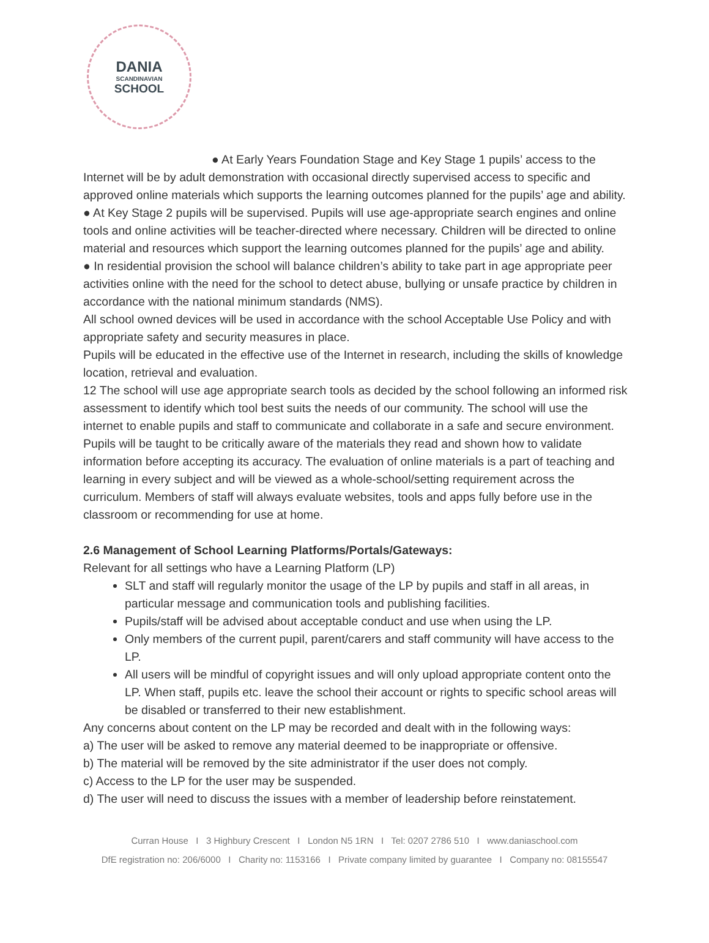DANIA
SCANDINAVIAN
SCHOOL
● At Early Years Foundation Stage and Key Stage 1 pupils’ access to the Internet will be by adult demonstration with occasional directly supervised access to specific and approved online materials which supports the learning outcomes planned for the pupils’ age and ability.
● At Key Stage 2 pupils will be supervised. Pupils will use age-appropriate search engines and online tools and online activities will be teacher-directed where necessary. Children will be directed to online material and resources which support the learning outcomes planned for the pupils’ age and ability.
● In residential provision the school will balance children’s ability to take part in age appropriate peer activities online with the need for the school to detect abuse, bullying or unsafe practice by children in accordance with the national minimum standards (NMS).
All school owned devices will be used in accordance with the school Acceptable Use Policy and with appropriate safety and security measures in place.
Pupils will be educated in the effective use of the Internet in research, including the skills of knowledge location, retrieval and evaluation.
12 The school will use age appropriate search tools as decided by the school following an informed risk assessment to identify which tool best suits the needs of our community. The school will use the internet to enable pupils and staff to communicate and collaborate in a safe and secure environment. Pupils will be taught to be critically aware of the materials they read and shown how to validate information before accepting its accuracy. The evaluation of online materials is a part of teaching and learning in every subject and will be viewed as a whole-school/setting requirement across the curriculum. Members of staff will always evaluate websites, tools and apps fully before use in the classroom or recommending for use at home.
2.6 Management of School Learning Platforms/Portals/Gateways:
Relevant for all settings who have a Learning Platform (LP)
SLT and staff will regularly monitor the usage of the LP by pupils and staff in all areas, in particular message and communication tools and publishing facilities.
Pupils/staff will be advised about acceptable conduct and use when using the LP.
Only members of the current pupil, parent/carers and staff community will have access to the LP.
All users will be mindful of copyright issues and will only upload appropriate content onto the LP. When staff, pupils etc. leave the school their account or rights to specific school areas will be disabled or transferred to their new establishment.
Any concerns about content on the LP may be recorded and dealt with in the following ways:
a) The user will be asked to remove any material deemed to be inappropriate or offensive.
b) The material will be removed by the site administrator if the user does not comply.
c) Access to the LP for the user may be suspended.
d) The user will need to discuss the issues with a member of leadership before reinstatement.
Curran House I 3 Highbury Crescent I London N5 1RN I Tel: 0207 2786 510 I www.daniaschool.com
DfE registration no: 206/6000 I Charity no: 1153166 I Private company limited by guarantee I Company no: 08155547